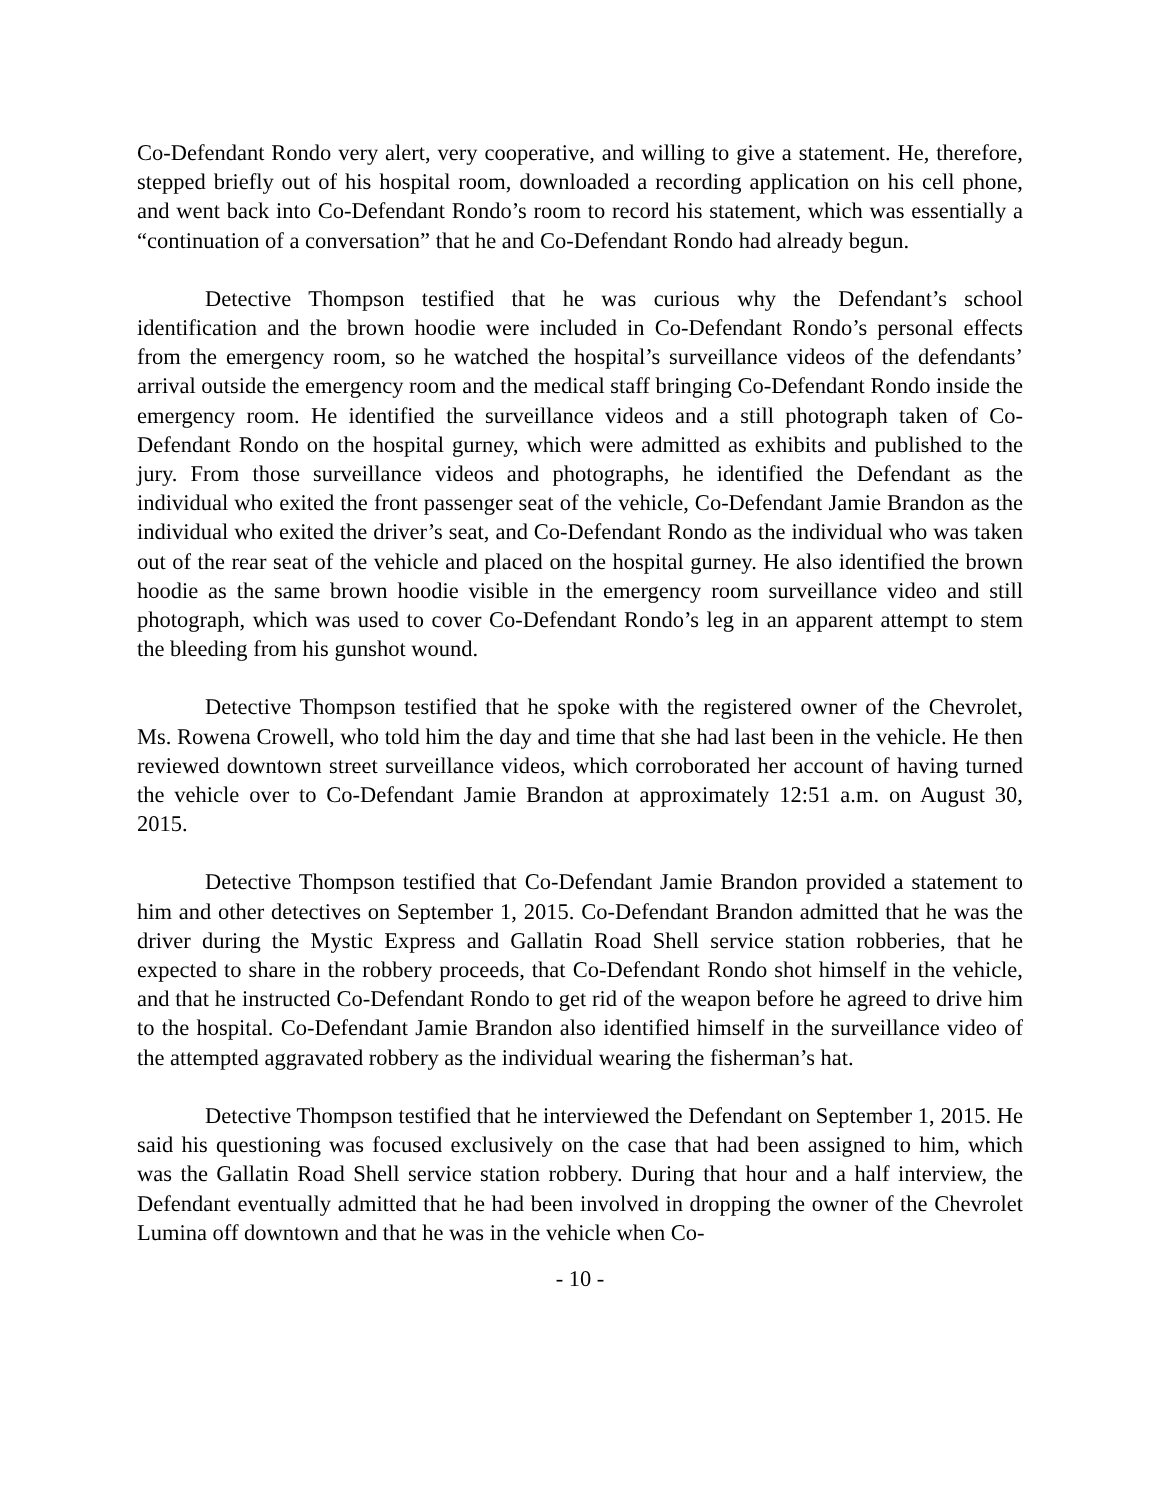Co-Defendant Rondo very alert, very cooperative, and willing to give a statement. He, therefore, stepped briefly out of his hospital room, downloaded a recording application on his cell phone, and went back into Co-Defendant Rondo’s room to record his statement, which was essentially a “continuation of a conversation” that he and Co-Defendant Rondo had already begun.
Detective Thompson testified that he was curious why the Defendant’s school identification and the brown hoodie were included in Co-Defendant Rondo’s personal effects from the emergency room, so he watched the hospital’s surveillance videos of the defendants’ arrival outside the emergency room and the medical staff bringing Co-Defendant Rondo inside the emergency room. He identified the surveillance videos and a still photograph taken of Co-Defendant Rondo on the hospital gurney, which were admitted as exhibits and published to the jury. From those surveillance videos and photographs, he identified the Defendant as the individual who exited the front passenger seat of the vehicle, Co-Defendant Jamie Brandon as the individual who exited the driver’s seat, and Co-Defendant Rondo as the individual who was taken out of the rear seat of the vehicle and placed on the hospital gurney. He also identified the brown hoodie as the same brown hoodie visible in the emergency room surveillance video and still photograph, which was used to cover Co-Defendant Rondo’s leg in an apparent attempt to stem the bleeding from his gunshot wound.
Detective Thompson testified that he spoke with the registered owner of the Chevrolet, Ms. Rowena Crowell, who told him the day and time that she had last been in the vehicle. He then reviewed downtown street surveillance videos, which corroborated her account of having turned the vehicle over to Co-Defendant Jamie Brandon at approximately 12:51 a.m. on August 30, 2015.
Detective Thompson testified that Co-Defendant Jamie Brandon provided a statement to him and other detectives on September 1, 2015. Co-Defendant Brandon admitted that he was the driver during the Mystic Express and Gallatin Road Shell service station robberies, that he expected to share in the robbery proceeds, that Co-Defendant Rondo shot himself in the vehicle, and that he instructed Co-Defendant Rondo to get rid of the weapon before he agreed to drive him to the hospital. Co-Defendant Jamie Brandon also identified himself in the surveillance video of the attempted aggravated robbery as the individual wearing the fisherman’s hat.
Detective Thompson testified that he interviewed the Defendant on September 1, 2015. He said his questioning was focused exclusively on the case that had been assigned to him, which was the Gallatin Road Shell service station robbery. During that hour and a half interview, the Defendant eventually admitted that he had been involved in dropping the owner of the Chevrolet Lumina off downtown and that he was in the vehicle when Co-
- 10 -